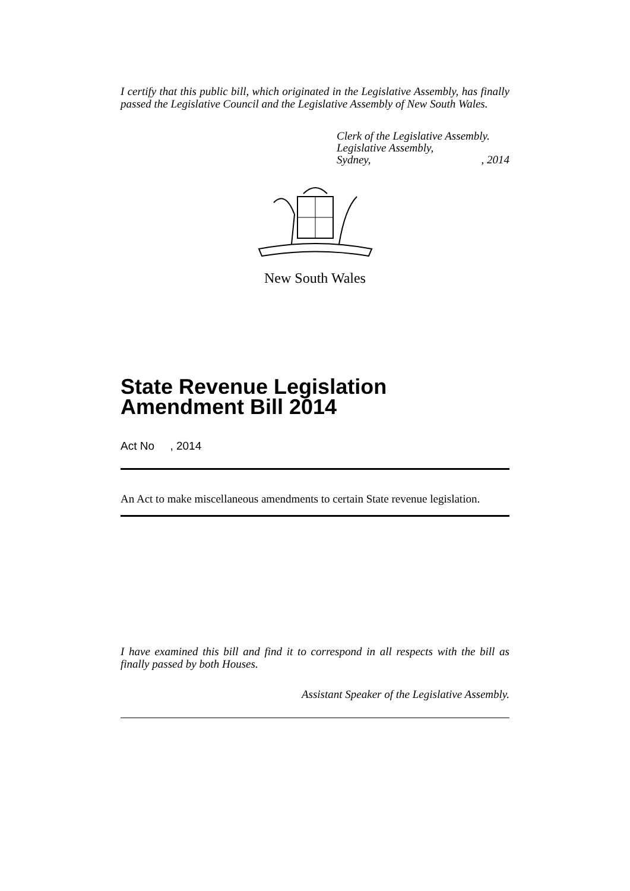I certify that this public bill, which originated in the Legislative Assembly, has finally passed the Legislative Council and the Legislative Assembly of New South Wales.
Clerk of the Legislative Assembly.
Legislative Assembly,
Sydney,, 2014
New South Wales
State Revenue Legislation Amendment Bill 2014
Act No , 2014
An Act to make miscellaneous amendments to certain State revenue legislation.
I have examined this bill and find it to correspond in all respects with the bill as finally passed by both Houses.
Assistant Speaker of the Legislative Assembly.